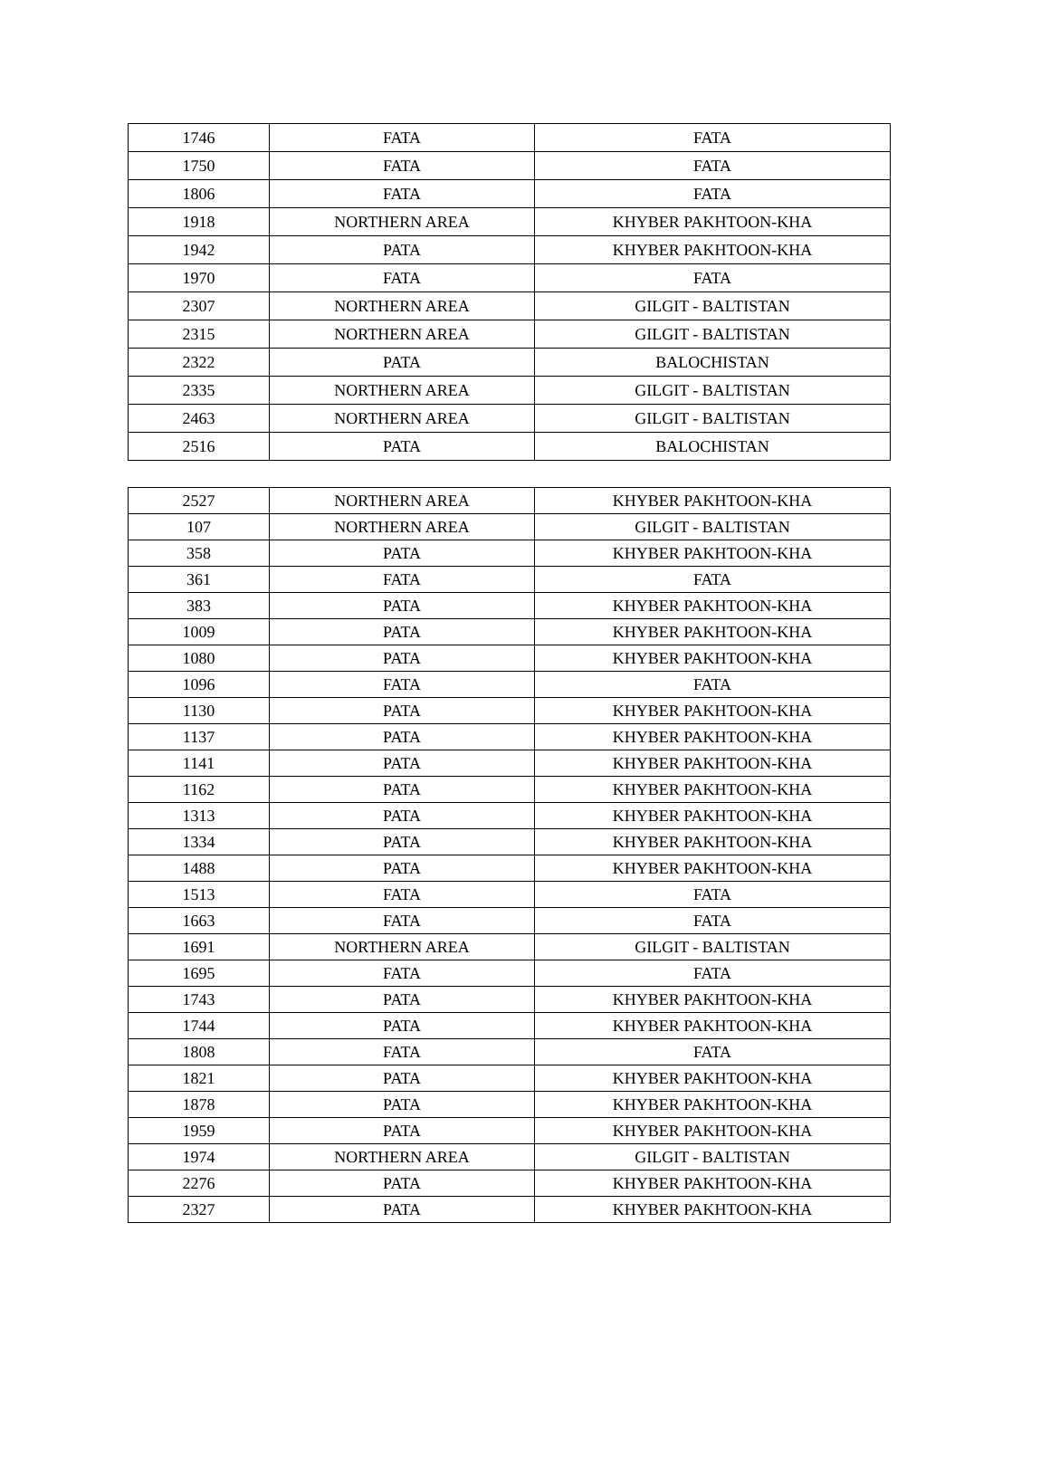| 1746 | FATA | FATA |
| 1750 | FATA | FATA |
| 1806 | FATA | FATA |
| 1918 | NORTHERN AREA | KHYBER PAKHTOON-KHA |
| 1942 | PATA | KHYBER PAKHTOON-KHA |
| 1970 | FATA | FATA |
| 2307 | NORTHERN AREA | GILGIT - BALTISTAN |
| 2315 | NORTHERN AREA | GILGIT - BALTISTAN |
| 2322 | PATA | BALOCHISTAN |
| 2335 | NORTHERN AREA | GILGIT - BALTISTAN |
| 2463 | NORTHERN AREA | GILGIT - BALTISTAN |
| 2516 | PATA | BALOCHISTAN |
| 2527 | NORTHERN AREA | KHYBER PAKHTOON-KHA |
| 107 | NORTHERN AREA | GILGIT - BALTISTAN |
| 358 | PATA | KHYBER PAKHTOON-KHA |
| 361 | FATA | FATA |
| 383 | PATA | KHYBER PAKHTOON-KHA |
| 1009 | PATA | KHYBER PAKHTOON-KHA |
| 1080 | PATA | KHYBER PAKHTOON-KHA |
| 1096 | FATA | FATA |
| 1130 | PATA | KHYBER PAKHTOON-KHA |
| 1137 | PATA | KHYBER PAKHTOON-KHA |
| 1141 | PATA | KHYBER PAKHTOON-KHA |
| 1162 | PATA | KHYBER PAKHTOON-KHA |
| 1313 | PATA | KHYBER PAKHTOON-KHA |
| 1334 | PATA | KHYBER PAKHTOON-KHA |
| 1488 | PATA | KHYBER PAKHTOON-KHA |
| 1513 | FATA | FATA |
| 1663 | FATA | FATA |
| 1691 | NORTHERN AREA | GILGIT - BALTISTAN |
| 1695 | FATA | FATA |
| 1743 | PATA | KHYBER PAKHTOON-KHA |
| 1744 | PATA | KHYBER PAKHTOON-KHA |
| 1808 | FATA | FATA |
| 1821 | PATA | KHYBER PAKHTOON-KHA |
| 1878 | PATA | KHYBER PAKHTOON-KHA |
| 1959 | PATA | KHYBER PAKHTOON-KHA |
| 1974 | NORTHERN AREA | GILGIT - BALTISTAN |
| 2276 | PATA | KHYBER PAKHTOON-KHA |
| 2327 | PATA | KHYBER PAKHTOON-KHA |